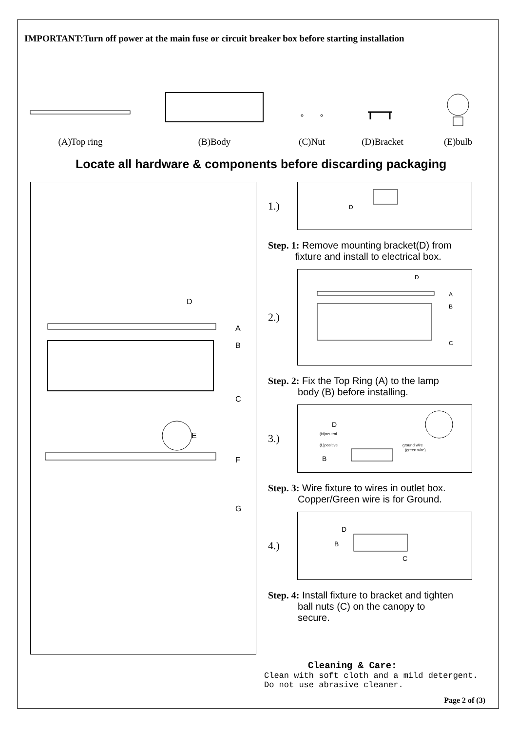IMPORTANT:Turn off power at the main fuse or circuit breaker box before starting installation
(A)Top ring
(B)Body
(C)Nut
(D)Bracket
(E)bulb
Locate all hardware & components before discarding packaging
D
A
B
C
E
F
G
1.)
D
Step. 1: Remove mounting bracket(D) from
fixture and install to electrical box.
2.)
D
A
B
C
Step. 2: Fix the Top Ring (A) to the lamp
body (B) before installing.
3.)
D
(N)neutral
(L)positive
ground wire
(green wire)
B
Step. 3: Wire fixture to wires in outlet box.
Copper/Green wire is for Ground.
4.)
D
B
C
Step. 4: Install fixture to bracket and tighten
ball nuts (C) on the canopy to
secure.
Cleaning & Care:
Clean with soft cloth and a mild detergent.
Do not use abrasive cleaner.
Page 2 of (3)